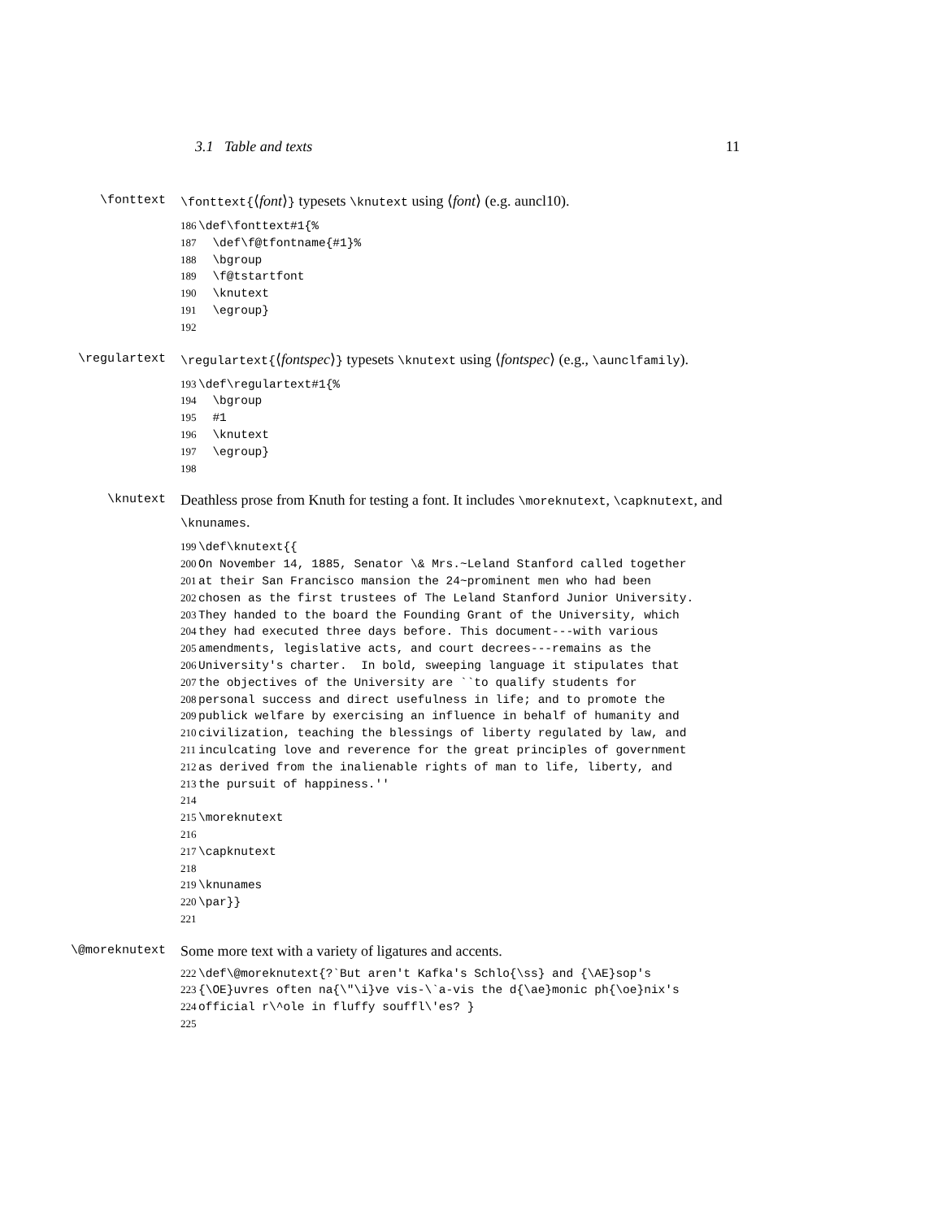3.1 Table and texts 11
\fonttext
\fonttext{⟨font⟩} typesets \knutext using ⟨font⟩ (e.g. auncl10).
186 \def\fonttext#1{% 187 \def\f@tfontname{#1}% 188 \bgroup 189 \f@tstartfont 190 \knutext 191 \egroup} 192
\regulartext
\regulartext{⟨fontspec⟩} typesets \knutext using ⟨fontspec⟩ (e.g., \aunclfamily).
193 \def\regulartext#1{% 194 \bgroup 195 #1 196 \knutext 197 \egroup} 198
\knutext
Deathless prose from Knuth for testing a font. It includes \moreknutext, \capknutext, and \knunames.
199 \def\knutext{{ 200 On November 14, 1885, Senator \& Mrs.~Leland Stanford called together 201 at their San Francisco mansion the 24~prominent men who had been 202 chosen as the first trustees of The Leland Stanford Junior University. 203 They handed to the board the Founding Grant of the University, which 204 they had executed three days before. This document---with various 205 amendments, legislative acts, and court decrees---remains as the 206 University's charter. In bold, sweeping language it stipulates that 207 the objectives of the University are ``to qualify students for 208 personal success and direct usefulness in life; and to promote the 209 publick welfare by exercising an influence in behalf of humanity and 210 civilization, teaching the blessings of liberty regulated by law, and 211 inculcating love and reverence for the great principles of government 212 as derived from the inalienable rights of man to life, liberty, and 213 the pursuit of happiness.'' 214 215 \moreknutext 216 217 \capknutext 218 219 \knunames 220 \par}} 221
\@moreknutext
Some more text with a variety of ligatures and accents.
222 \def\@moreknutext{?`But aren't Kafka's Schlo{\ss} and {\AE}sop's 223 {\OE}uvres often na{\"\i}ve vis-\`a-vis the d{\ae}monic ph{\oe}nix's 224 official r\^ole in fluffy souffl\'es? } 225